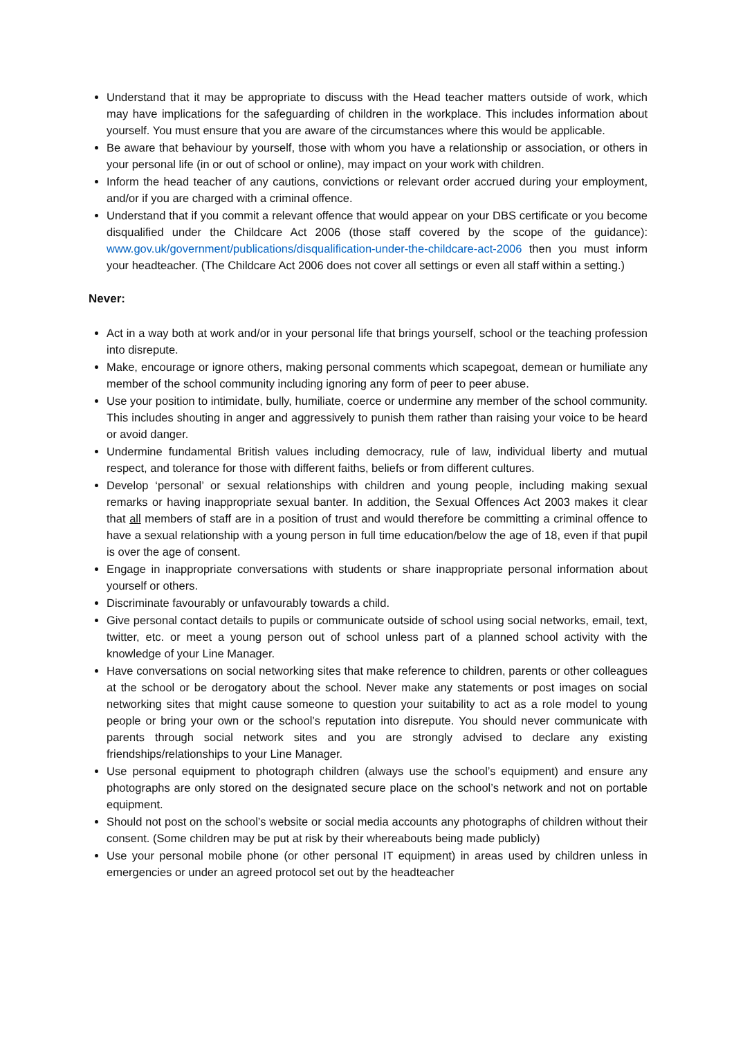Understand that it may be appropriate to discuss with the Head teacher matters outside of work, which may have implications for the safeguarding of children in the workplace. This includes information about yourself. You must ensure that you are aware of the circumstances where this would be applicable.
Be aware that behaviour by yourself, those with whom you have a relationship or association, or others in your personal life (in or out of school or online), may impact on your work with children.
Inform the head teacher of any cautions, convictions or relevant order accrued during your employment, and/or if you are charged with a criminal offence.
Understand that if you commit a relevant offence that would appear on your DBS certificate or you become disqualified under the Childcare Act 2006 (those staff covered by the scope of the guidance): www.gov.uk/government/publications/disqualification-under-the-childcare-act-2006 then you must inform your headteacher. (The Childcare Act 2006 does not cover all settings or even all staff within a setting.)
Never:
Act in a way both at work and/or in your personal life that brings yourself, school or the teaching profession into disrepute.
Make, encourage or ignore others, making personal comments which scapegoat, demean or humiliate any member of the school community including ignoring any form of peer to peer abuse.
Use your position to intimidate, bully, humiliate, coerce or undermine any member of the school community. This includes shouting in anger and aggressively to punish them rather than raising your voice to be heard or avoid danger.
Undermine fundamental British values including democracy, rule of law, individual liberty and mutual respect, and tolerance for those with different faiths, beliefs or from different cultures.
Develop ‘personal’ or sexual relationships with children and young people, including making sexual remarks or having inappropriate sexual banter. In addition, the Sexual Offences Act 2003 makes it clear that all members of staff are in a position of trust and would therefore be committing a criminal offence to have a sexual relationship with a young person in full time education/below the age of 18, even if that pupil is over the age of consent.
Engage in inappropriate conversations with students or share inappropriate personal information about yourself or others.
Discriminate favourably or unfavourably towards a child.
Give personal contact details to pupils or communicate outside of school using social networks, email, text, twitter, etc. or meet a young person out of school unless part of a planned school activity with the knowledge of your Line Manager.
Have conversations on social networking sites that make reference to children, parents or other colleagues at the school or be derogatory about the school. Never make any statements or post images on social networking sites that might cause someone to question your suitability to act as a role model to young people or bring your own or the school’s reputation into disrepute. You should never communicate with parents through social network sites and you are strongly advised to declare any existing friendships/relationships to your Line Manager.
Use personal equipment to photograph children (always use the school’s equipment) and ensure any photographs are only stored on the designated secure place on the school’s network and not on portable equipment.
Should not post on the school’s website or social media accounts any photographs of children without their consent. (Some children may be put at risk by their whereabouts being made publicly)
Use your personal mobile phone (or other personal IT equipment) in areas used by children unless in emergencies or under an agreed protocol set out by the headteacher